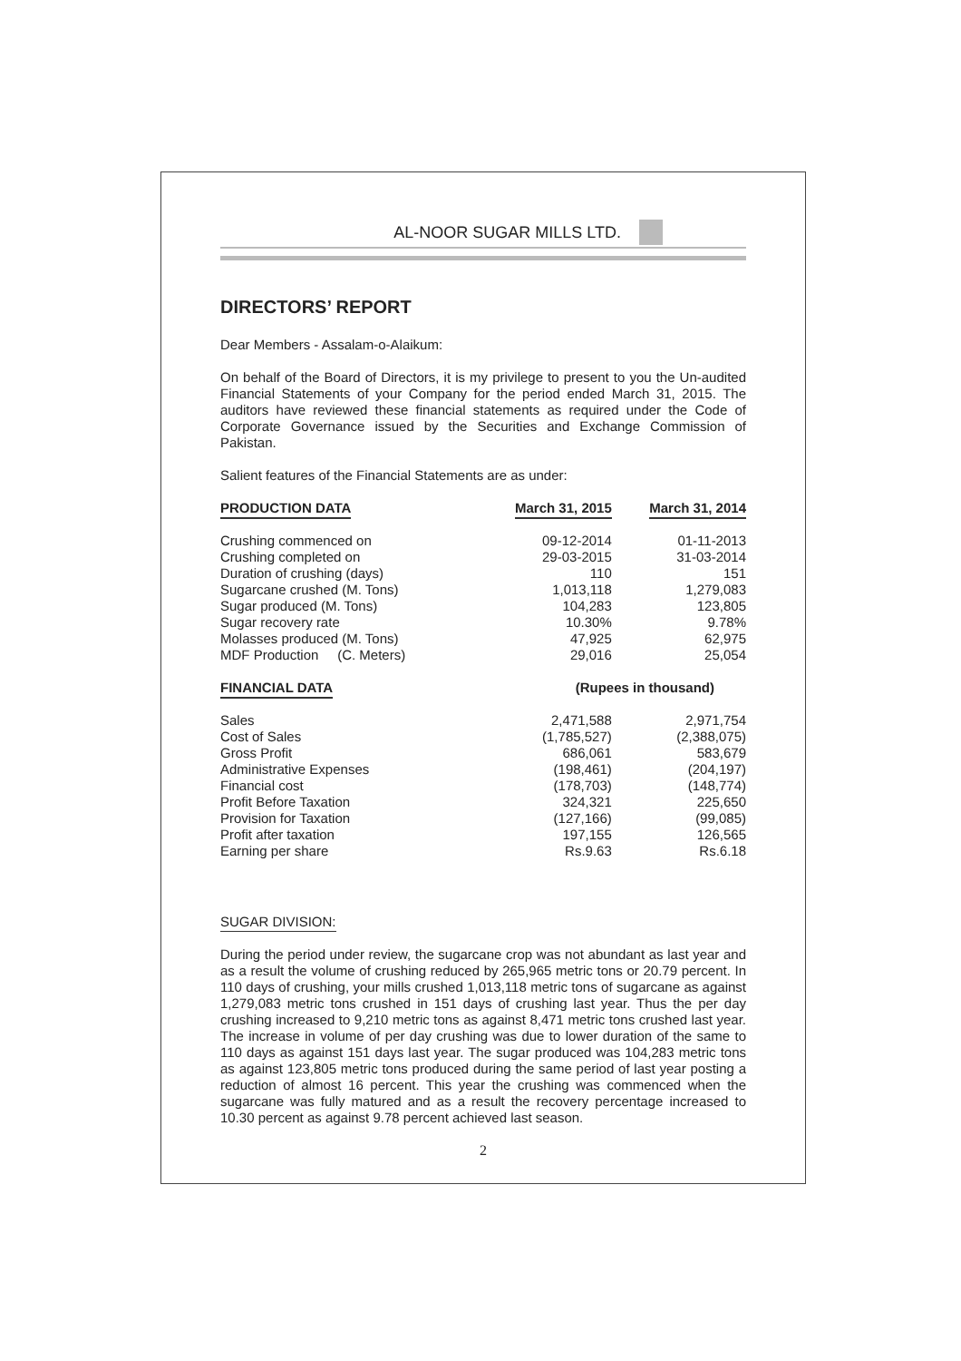AL-NOOR SUGAR MILLS LTD.
DIRECTORS’ REPORT
Dear Members - Assalam-o-Alaikum:
On behalf of the Board of Directors, it is my privilege to present to you the Un-audited Financial Statements of your Company for the period ended March 31, 2015. The auditors have reviewed these financial statements as required under the Code of Corporate Governance issued by the Securities and Exchange Commission of Pakistan.
Salient features of the Financial Statements are as under:
| PRODUCTION DATA | March 31, 2015 | March 31, 2014 |
| --- | --- | --- |
| Crushing commenced on | 09-12-2014 | 01-11-2013 |
| Crushing completed on | 29-03-2015 | 31-03-2014 |
| Duration of crushing (days) | 110 | 151 |
| Sugarcane crushed (M. Tons) | 1,013,118 | 1,279,083 |
| Sugar produced (M. Tons) | 104,283 | 123,805 |
| Sugar recovery rate | 10.30% | 9.78% |
| Molasses produced (M. Tons) | 47,925 | 62,975 |
| MDF Production (C. Meters) | 29,016 | 25,054 |
| FINANCIAL DATA | (Rupees in thousand) | |
| Sales | 2,471,588 | 2,971,754 |
| Cost of Sales | (1,785,527) | (2,388,075) |
| Gross Profit | 686,061 | 583,679 |
| Administrative Expenses | (198,461) | (204,197) |
| Financial cost | (178,703) | (148,774) |
| Profit Before Taxation | 324,321 | 225,650 |
| Provision for Taxation | (127,166) | (99,085) |
| Profit after taxation | 197,155 | 126,565 |
| Earning per share | Rs.9.63 | Rs.6.18 |
SUGAR DIVISION:
During the period under review, the sugarcane crop was not abundant as last year and as a result the volume of crushing reduced by 265,965 metric tons or 20.79 percent. In 110 days of crushing, your mills crushed 1,013,118 metric tons of sugarcane as against 1,279,083 metric tons crushed in 151 days of crushing last year. Thus the per day crushing increased to 9,210 metric tons as against 8,471 metric tons crushed last year. The increase in volume of per day crushing was due to lower duration of the same to 110 days as against 151 days last year. The sugar produced was 104,283 metric tons as against 123,805 metric tons produced during the same period of last year posting a reduction of almost 16 percent. This year the crushing was commenced when the sugarcane was fully matured and as a result the recovery percentage increased to 10.30 percent as against 9.78 percent achieved last season.
2